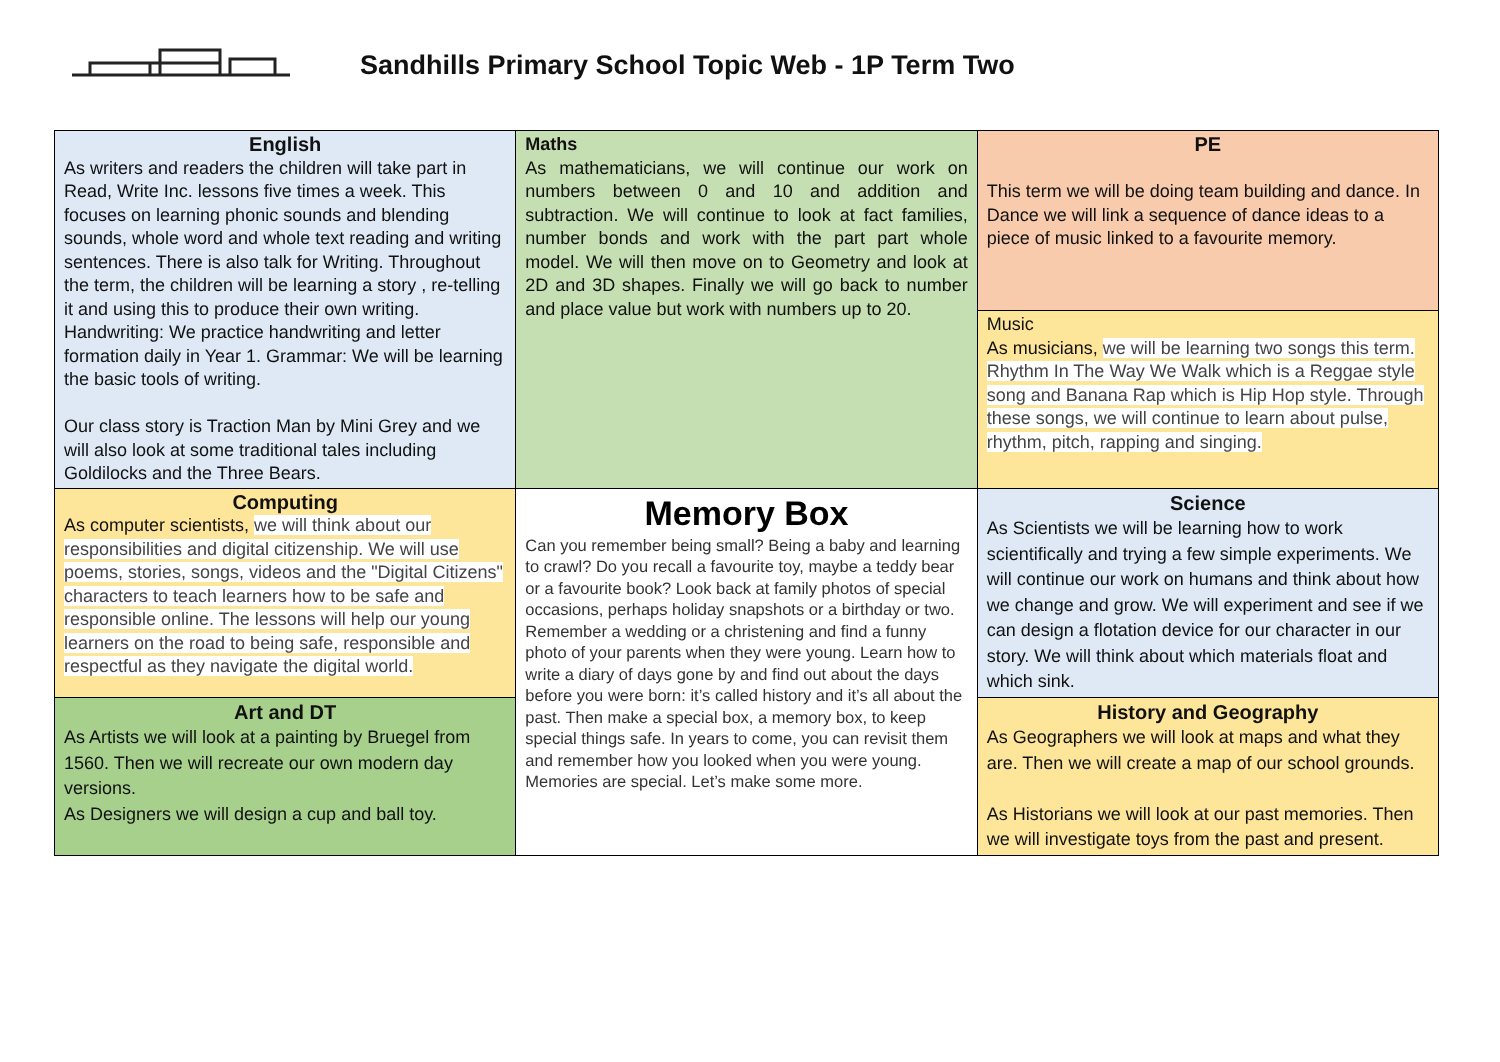Sandhills Primary School Topic Web - 1P Term Two
| English As writers and readers the children will take part in Read, Write Inc. lessons five times a week. This focuses on learning phonic sounds and blending sounds, whole word and whole text reading and writing sentences. There is also talk for Writing. Throughout the term, the children will be learning a story , re-telling it and using this to produce their own writing. Handwriting: We practice handwriting and letter formation daily in Year 1. Grammar: We will be learning the basic tools of writing. Our class story is Traction Man by Mini Grey and we will also look at some traditional tales including Goldilocks and the Three Bears. | Maths As mathematicians, we will continue our work on numbers between 0 and 10 and addition and subtraction. We will continue to look at fact families, number bonds and work with the part part whole model. We will then move on to Geometry and look at 2D and 3D shapes. Finally we will go back to number and place value but work with numbers up to 20. | PE This term we will be doing team building and dance. In Dance we will link a sequence of dance ideas to a piece of music linked to a favourite memory. |
| | | Music As musicians, we will be learning two songs this term. Rhythm In The Way We Walk which is a Reggae style song and Banana Rap which is Hip Hop style. Through these songs, we will continue to learn about pulse, rhythm, pitch, rapping and singing. |
| Computing As computer scientists, we will think about our responsibilities and digital citizenship. We will use poems, stories, songs, videos and the "Digital Citizens" characters to teach learners how to be safe and responsible online. The lessons will help our young learners on the road to being safe, responsible and respectful as they navigate the digital world. | Memory Box Can you remember being small? Being a baby and learning to crawl? Do you recall a favourite toy, maybe a teddy bear or a favourite book? Look back at family photos of special occasions, perhaps holiday snapshots or a birthday or two. Remember a wedding or a christening and find a funny photo of your parents when they were young. Learn how to write a diary of days gone by and find out about the days before you were born: it’s called history and it’s all about the past. Then make a special box, a memory box, to keep special things safe. In years to come, you can revisit them and remember how you looked when you were young. Memories are special. Let’s make some more. | Science As Scientists we will be learning how to work scientifically and trying a few simple experiments. We will continue our work on humans and think about how we change and grow. We will experiment and see if we can design a flotation device for our character in our story. We will think about which materials float and which sink. |
| Art and DT As Artists we will look at a painting by Bruegel from 1560. Then we will recreate our own modern day versions. As Designers we will design a cup and ball toy. | | History and Geography As Geographers we will look at maps and what they are. Then we will create a map of our school grounds. As Historians we will look at our past memories. Then we will investigate toys from the past and present. |